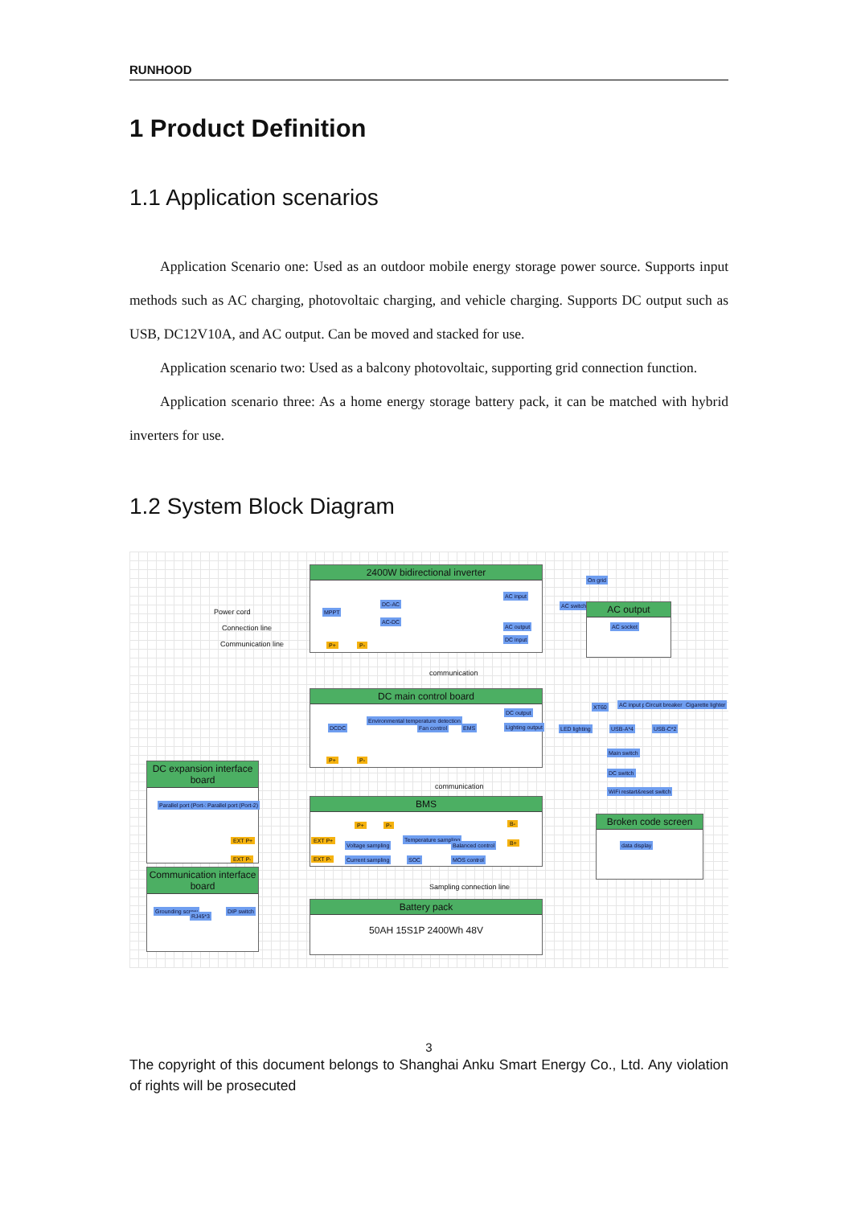RUNHOOD
1 Product Definition
1.1 Application scenarios
Application Scenario one: Used as an outdoor mobile energy storage power source. Supports input methods such as AC charging, photovoltaic charging, and vehicle charging. Supports DC output such as USB, DC12V10A, and AC output. Can be moved and stacked for use.
Application scenario two: Used as a balcony photovoltaic, supporting grid connection function.
Application scenario three: As a home energy storage battery pack, it can be matched with hybrid inverters for use.
1.2 System Block Diagram
Power cord
Connection line
Communication line
2400W bidirectional inverter
MPPT
DC-AC
AC-DC
AC input
AC output
DC input
P+ P-
communication
On grid
AC switch AC output
AC socket
XT60 AC input port Circuit breaker Cigarette lighter
DC main control board
DCDC
Environmental temperature detection
Fan control EMS
DC output
Lighting output
P+ P-
LED lighting USB-A*4 USB-C*2
Main switch
DC switch
WiFi restart&reset switch
communication
DC expansion interface board
Parallel port (Port-1) Parallel port (Port-2)
EXT P+
EXT P-
BMS
P+ P-
EXT P+
EXT P-
Voltage sampling
Current sampling
Temperature sampling
SOC
Balanced control
MOS control
B-
B+
Broken code screen
data display
Communication interface board
Grounding screw
RJ45*3
DIP switch
Sampling connection line
Battery pack
50AH 15S1P 2400Wh 48V
3
The copyright of this document belongs to Shanghai Anku Smart Energy Co., Ltd. Any violation of rights will be prosecuted